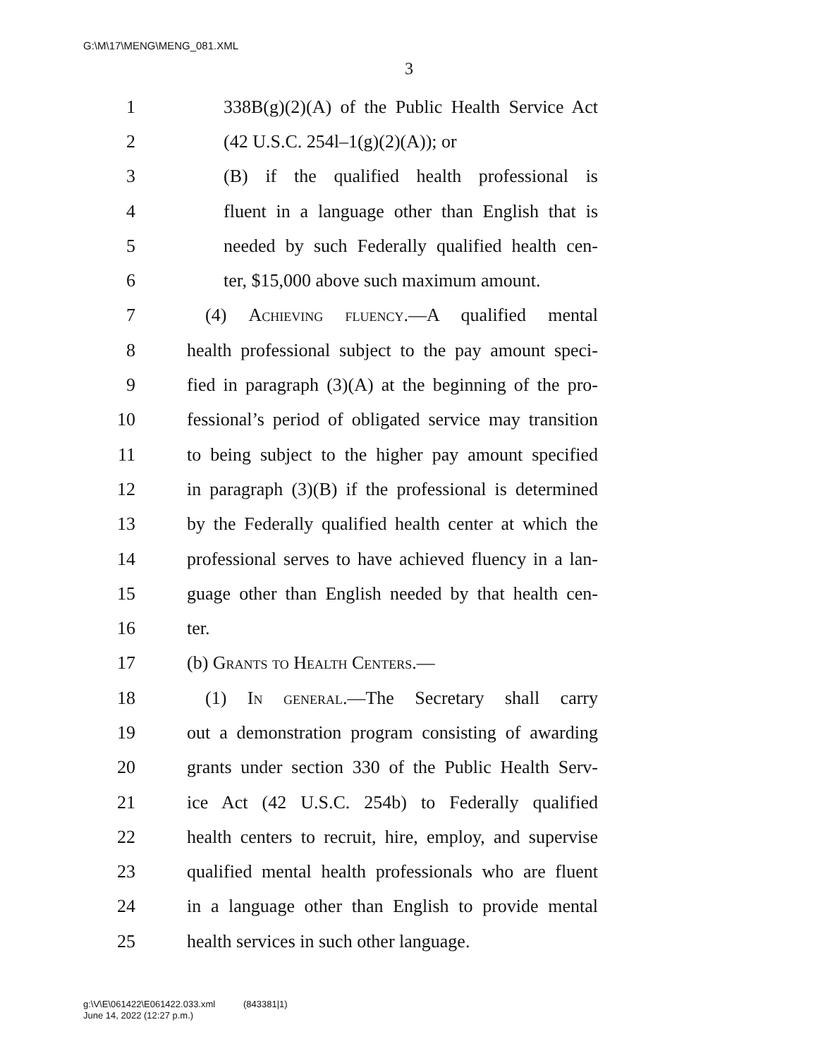G:\M\17\MENG\MENG_081.XML
3
1 338B(g)(2)(A) of the Public Health Service Act
2 (42 U.S.C. 254l–1(g)(2)(A)); or
3 (B) if the qualified health professional is
4 fluent in a language other than English that is
5 needed by such Federally qualified health cen-
6 ter, $15,000 above such maximum amount.
7 (4) Achieving fluency.—A qualified mental
8 health professional subject to the pay amount speci-
9 fied in paragraph (3)(A) at the beginning of the pro-
10 fessional’s period of obligated service may transition
11 to being subject to the higher pay amount specified
12 in paragraph (3)(B) if the professional is determined
13 by the Federally qualified health center at which the
14 professional serves to have achieved fluency in a lan-
15 guage other than English needed by that health cen-
16 ter.
17 (b) Grants to Health Centers.—
18 (1) In general.—The Secretary shall carry
19 out a demonstration program consisting of awarding
20 grants under section 330 of the Public Health Serv-
21 ice Act (42 U.S.C. 254b) to Federally qualified
22 health centers to recruit, hire, employ, and supervise
23 qualified mental health professionals who are fluent
24 in a language other than English to provide mental
25 health services in such other language.
g:\V\E\061422\E061422.033.xml (843381|1)
June 14, 2022 (12:27 p.m.)